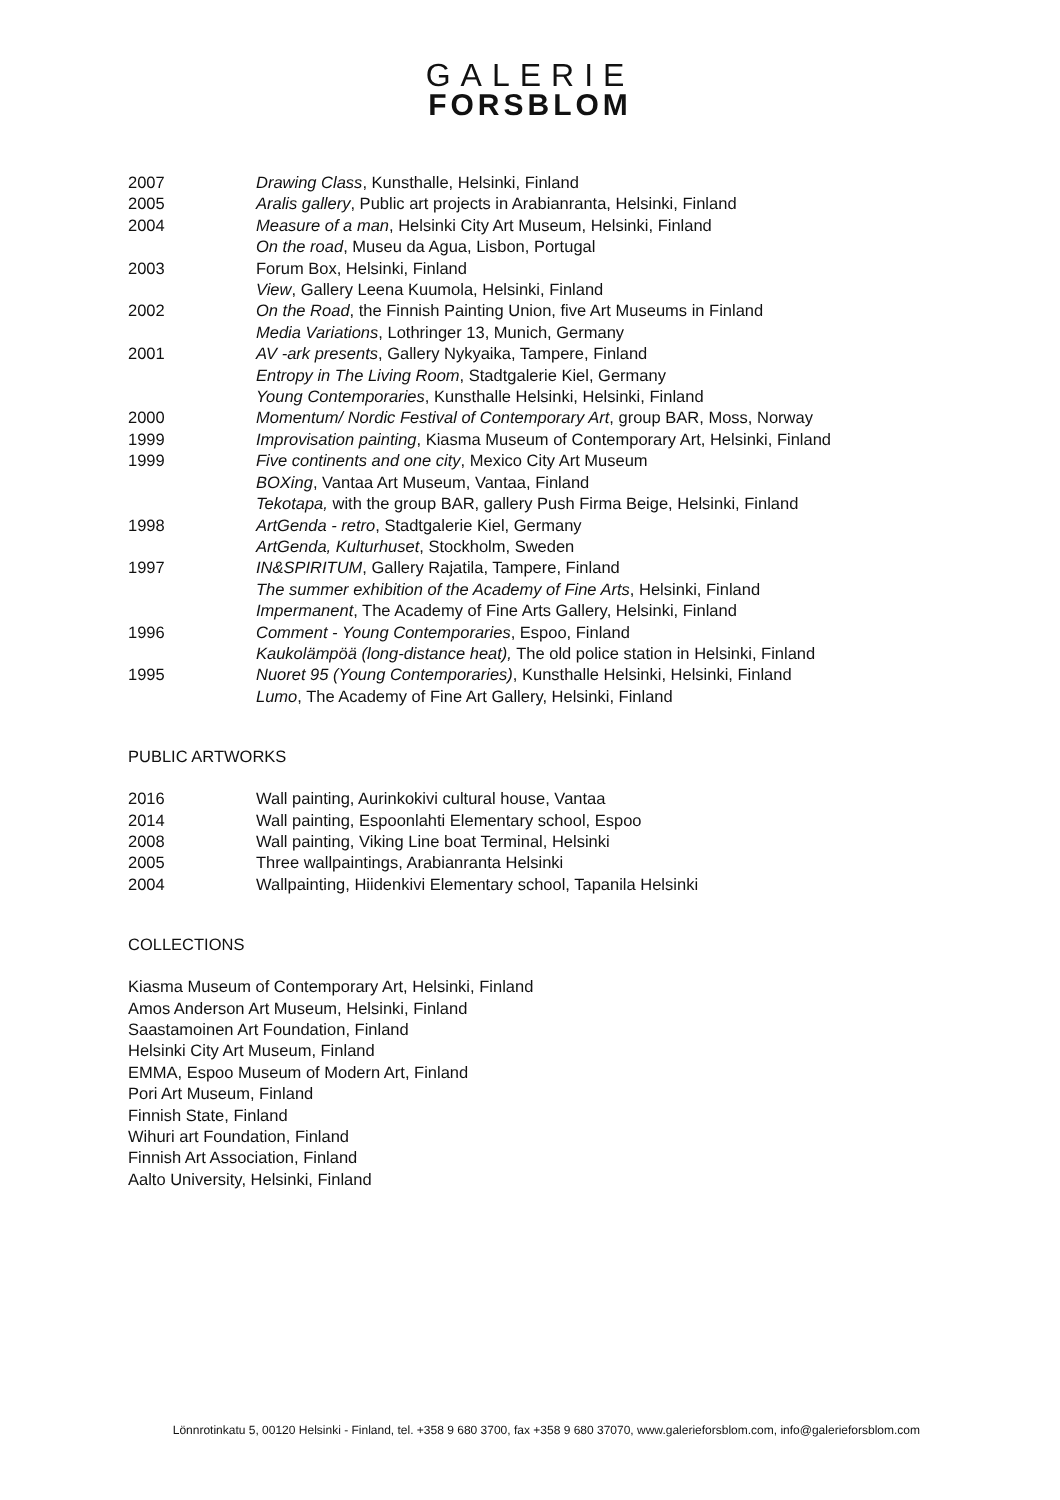GALERIE
FORSBLOM
2007 Drawing Class, Kunsthalle, Helsinki, Finland
2005 Aralis gallery, Public art projects in Arabianranta, Helsinki, Finland
2004 Measure of a man, Helsinki City Art Museum, Helsinki, Finland
On the road, Museu da Agua, Lisbon, Portugal
2003 Forum Box, Helsinki, Finland
View, Gallery Leena Kuumola, Helsinki, Finland
2002 On the Road, the Finnish Painting Union, five Art Museums in Finland
Media Variations, Lothringer 13, Munich, Germany
2001 AV -ark presents, Gallery Nykyaika, Tampere, Finland
Entropy in The Living Room, Stadtgalerie Kiel, Germany
Young Contemporaries, Kunsthalle Helsinki, Helsinki, Finland
2000 Momentum/ Nordic Festival of Contemporary Art, group BAR, Moss, Norway
1999 Improvisation painting, Kiasma Museum of Contemporary Art, Helsinki, Finland
1999 Five continents and one city, Mexico City Art Museum
BOXing, Vantaa Art Museum, Vantaa, Finland
Tekotapa, with the group BAR, gallery Push Firma Beige, Helsinki, Finland
1998 ArtGenda - retro, Stadtgalerie Kiel, Germany
ArtGenda, Kulturhuset, Stockholm, Sweden
1997 IN&SPIRITUM, Gallery Rajatila, Tampere, Finland
The summer exhibition of the Academy of Fine Arts, Helsinki, Finland
Impermanent, The Academy of Fine Arts Gallery, Helsinki, Finland
1996 Comment - Young Contemporaries, Espoo, Finland
Kaukolämpöä (long-distance heat), The old police station in Helsinki, Finland
1995 Nuoret 95 (Young Contemporaries), Kunsthalle Helsinki, Helsinki, Finland
Lumo, The Academy of Fine Art Gallery, Helsinki, Finland
PUBLIC ARTWORKS
2016 Wall painting, Aurinkokivi cultural house, Vantaa
2014 Wall painting, Espoonlahti Elementary school, Espoo
2008 Wall painting, Viking Line boat Terminal, Helsinki
2005 Three wallpaintings, Arabianranta Helsinki
2004 Wallpainting, Hiidenkivi Elementary school, Tapanila Helsinki
COLLECTIONS
Kiasma Museum of Contemporary Art, Helsinki, Finland
Amos Anderson Art Museum, Helsinki, Finland
Saastamoinen Art Foundation, Finland
Helsinki City Art Museum, Finland
EMMA, Espoo Museum of Modern Art, Finland
Pori Art Museum, Finland
Finnish State, Finland
Wihuri art Foundation, Finland
Finnish Art Association, Finland
Aalto University, Helsinki, Finland
Lönnrotinkatu 5, 00120 Helsinki - Finland, tel. +358 9 680 3700, fax +358 9 680 37070, www.galerieforsblom.com, info@galerieforsblom.com